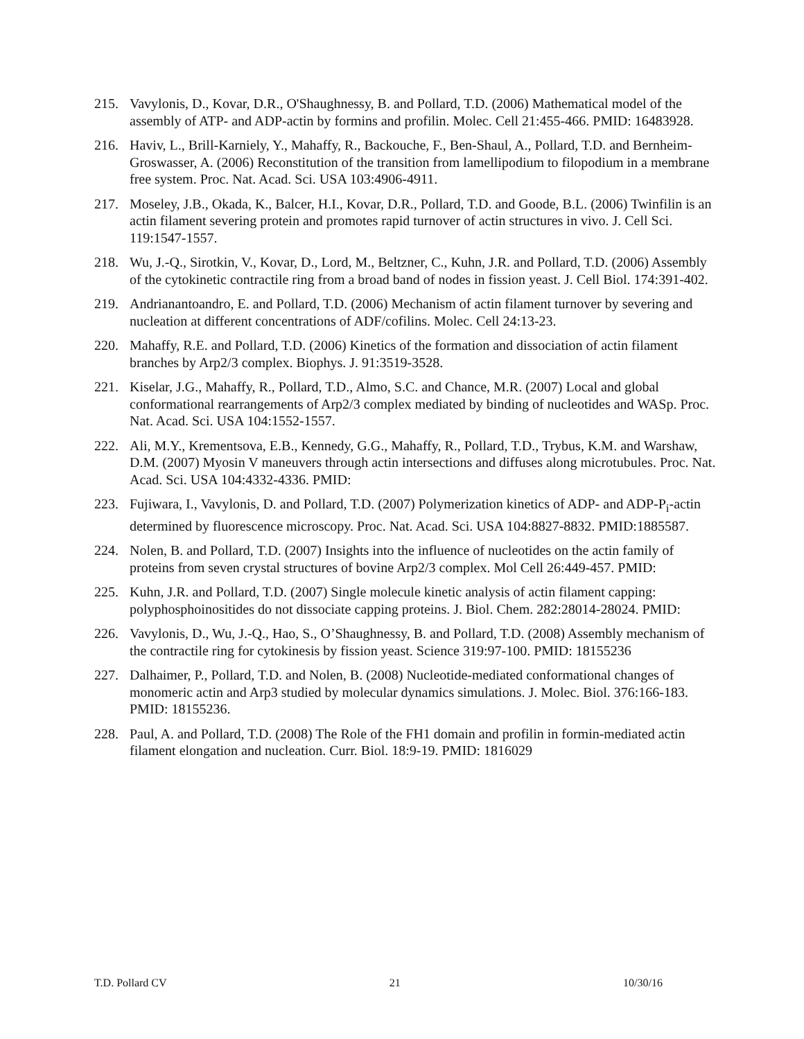215. Vavylonis, D., Kovar, D.R., O'Shaughnessy, B. and Pollard, T.D. (2006) Mathematical model of the assembly of ATP- and ADP-actin by formins and profilin. Molec. Cell 21:455-466. PMID: 16483928.
216. Haviv, L., Brill-Karniely, Y., Mahaffy, R., Backouche, F., Ben-Shaul, A., Pollard, T.D. and Bernheim-Groswasser, A. (2006) Reconstitution of the transition from lamellipodium to filopodium in a membrane free system. Proc. Nat. Acad. Sci. USA 103:4906-4911.
217. Moseley, J.B., Okada, K., Balcer, H.I., Kovar, D.R., Pollard, T.D. and Goode, B.L. (2006) Twinfilin is an actin filament severing protein and promotes rapid turnover of actin structures in vivo. J. Cell Sci. 119:1547-1557.
218. Wu, J.-Q., Sirotkin, V., Kovar, D., Lord, M., Beltzner, C., Kuhn, J.R. and Pollard, T.D. (2006) Assembly of the cytokinetic contractile ring from a broad band of nodes in fission yeast. J. Cell Biol. 174:391-402.
219. Andrianantoandro, E. and Pollard, T.D. (2006) Mechanism of actin filament turnover by severing and nucleation at different concentrations of ADF/cofilins. Molec. Cell 24:13-23.
220. Mahaffy, R.E. and Pollard, T.D. (2006) Kinetics of the formation and dissociation of actin filament branches by Arp2/3 complex. Biophys. J. 91:3519-3528.
221. Kiselar, J.G., Mahaffy, R., Pollard, T.D., Almo, S.C. and Chance, M.R. (2007) Local and global conformational rearrangements of Arp2/3 complex mediated by binding of nucleotides and WASp. Proc. Nat. Acad. Sci. USA 104:1552-1557.
222. Ali, M.Y., Krementsova, E.B., Kennedy, G.G., Mahaffy, R., Pollard, T.D., Trybus, K.M. and Warshaw, D.M. (2007) Myosin V maneuvers through actin intersections and diffuses along microtubules. Proc. Nat. Acad. Sci. USA 104:4332-4336. PMID:
223. Fujiwara, I., Vavylonis, D. and Pollard, T.D. (2007) Polymerization kinetics of ADP- and ADP-P<sub>i</sub>-actin determined by fluorescence microscopy. Proc. Nat. Acad. Sci. USA 104:8827-8832. PMID:1885587.
224. Nolen, B. and Pollard, T.D. (2007) Insights into the influence of nucleotides on the actin family of proteins from seven crystal structures of bovine Arp2/3 complex. Mol Cell 26:449-457. PMID:
225. Kuhn, J.R. and Pollard, T.D. (2007) Single molecule kinetic analysis of actin filament capping: polyphosphoinositides do not dissociate capping proteins. J. Biol. Chem. 282:28014-28024. PMID:
226. Vavylonis, D., Wu, J.-Q., Hao, S., O’Shaughnessy, B. and Pollard, T.D. (2008) Assembly mechanism of the contractile ring for cytokinesis by fission yeast. Science 319:97-100. PMID: 18155236
227. Dalhaimer, P., Pollard, T.D. and Nolen, B. (2008) Nucleotide-mediated conformational changes of monomeric actin and Arp3 studied by molecular dynamics simulations. J. Molec. Biol. 376:166-183. PMID: 18155236.
228. Paul, A. and Pollard, T.D. (2008) The Role of the FH1 domain and profilin in formin-mediated actin filament elongation and nucleation. Curr. Biol. 18:9-19. PMID: 1816029
T.D. Pollard CV 21 10/30/16